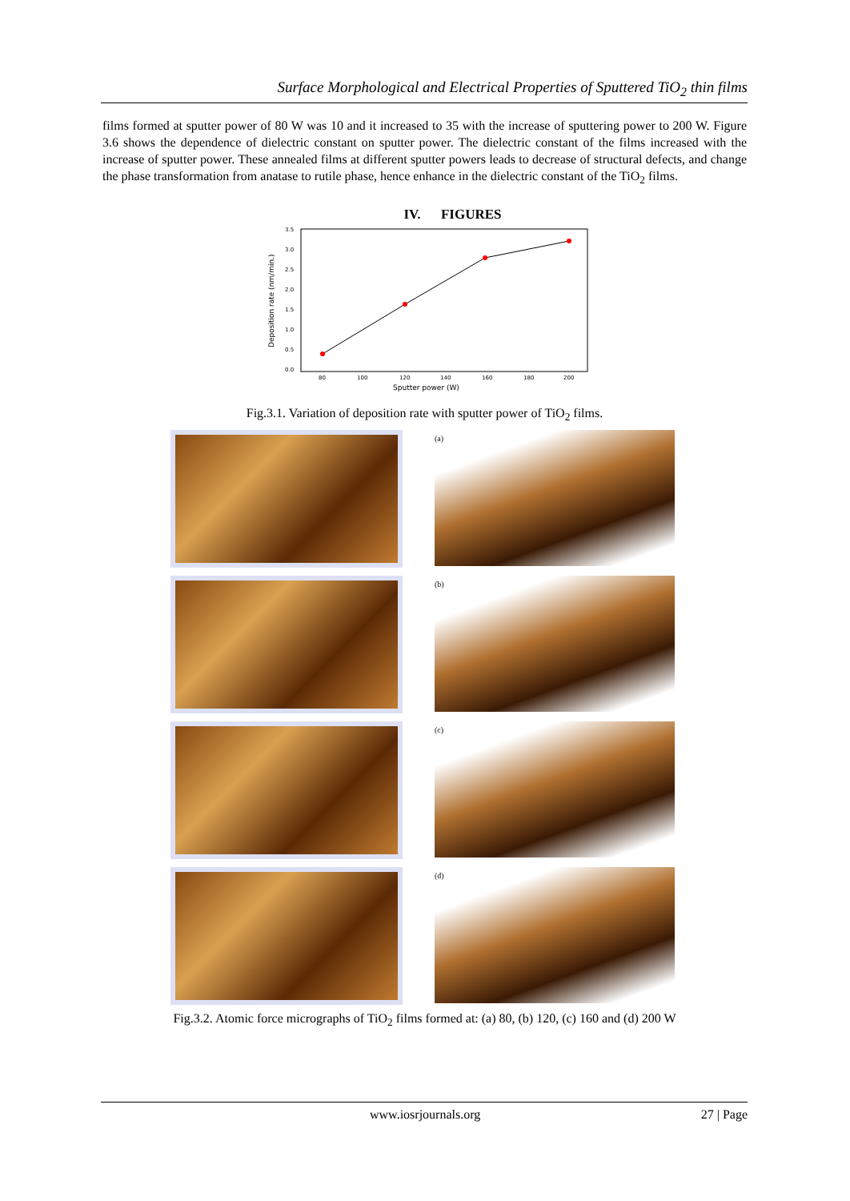Surface Morphological and Electrical Properties of Sputtered TiO<sub>2</sub> thin films
films formed at sputter power of 80 W was 10 and it increased to 35 with the increase of sputtering power to 200 W. Figure 3.6 shows the dependence of dielectric constant on sputter power. The dielectric constant of the films increased with the increase of sputter power. These annealed films at different sputter powers leads to decrease of structural defects, and change the phase transformation from anatase to rutile phase, hence enhance in the dielectric constant of the TiO<sub>2</sub> films.
IV. FIGURES
3.5
3.0
2.5
2.0
1.5
1.0
0.5
0.0
80
100
120
140
160
180
200
Sputter power (W)
Deposition rate (nm/min.)
Fig.3.1. Variation of deposition rate with sputter power of TiO<sub>2</sub> films.
(a)
(b)
(c)
(d)
Fig.3.2. Atomic force micrographs of TiO<sub>2</sub> films formed at: (a) 80, (b) 120, (c) 160 and (d) 200 W
www.iosrjournals.org 27 | Page